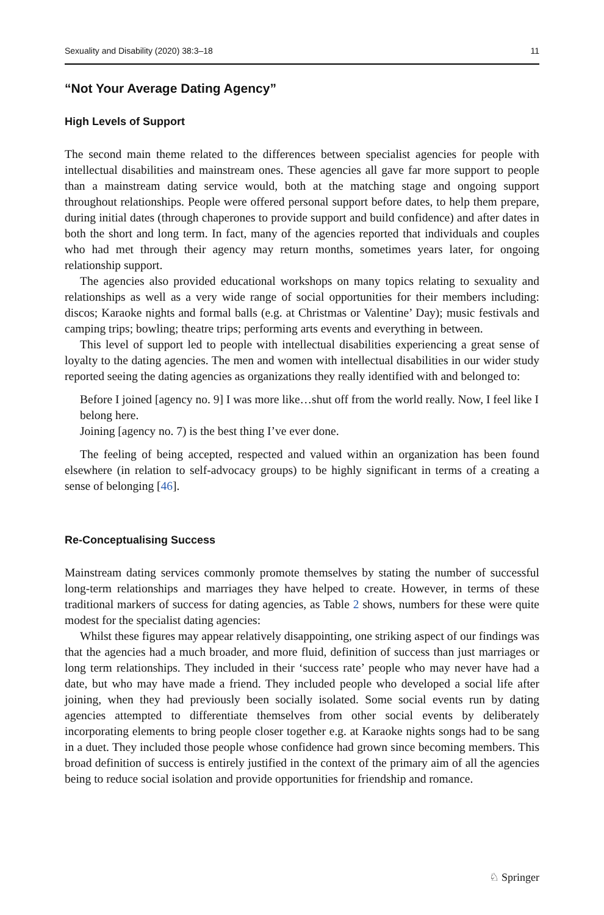Sexuality and Disability (2020) 38:3–18 11
“Not Your Average Dating Agency”
High Levels of Support
The second main theme related to the differences between specialist agencies for people with intellectual disabilities and mainstream ones. These agencies all gave far more support to people than a mainstream dating service would, both at the matching stage and ongoing support throughout relationships. People were offered personal support before dates, to help them prepare, during initial dates (through chaperones to provide support and build confidence) and after dates in both the short and long term. In fact, many of the agencies reported that individuals and couples who had met through their agency may return months, sometimes years later, for ongoing relationship support.
The agencies also provided educational workshops on many topics relating to sexuality and relationships as well as a very wide range of social opportunities for their members including: discos; Karaoke nights and formal balls (e.g. at Christmas or Valentine’ Day); music festivals and camping trips; bowling; theatre trips; performing arts events and everything in between.
This level of support led to people with intellectual disabilities experiencing a great sense of loyalty to the dating agencies. The men and women with intellectual disabilities in our wider study reported seeing the dating agencies as organizations they really identified with and belonged to:
Before I joined [agency no. 9] I was more like…shut off from the world really. Now, I feel like I belong here.
Joining [agency no. 7) is the best thing I’ve ever done.
The feeling of being accepted, respected and valued within an organization has been found elsewhere (in relation to self-advocacy groups) to be highly significant in terms of a creating a sense of belonging [46].
Re-Conceptualising Success
Mainstream dating services commonly promote themselves by stating the number of successful long-term relationships and marriages they have helped to create. However, in terms of these traditional markers of success for dating agencies, as Table 2 shows, numbers for these were quite modest for the specialist dating agencies:
Whilst these figures may appear relatively disappointing, one striking aspect of our findings was that the agencies had a much broader, and more fluid, definition of success than just marriages or long term relationships. They included in their ‘success rate’ people who may never have had a date, but who may have made a friend. They included people who developed a social life after joining, when they had previously been socially isolated. Some social events run by dating agencies attempted to differentiate themselves from other social events by deliberately incorporating elements to bring people closer together e.g. at Karaoke nights songs had to be sang in a duet. They included those people whose confidence had grown since becoming members. This broad definition of success is entirely justified in the context of the primary aim of all the agencies being to reduce social isolation and provide opportunities for friendship and romance.
♘ Springer